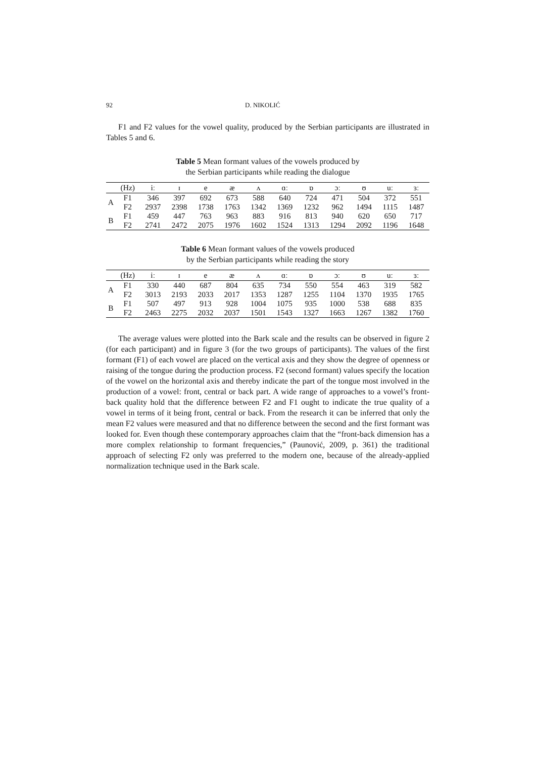92 D. NIKOLIĆ
F1 and F2 values for the vowel quality, produced by the Serbian participants are illustrated in Tables 5 and 6.
Table 5 Mean formant values of the vowels produced by
the Serbian participants while reading the dialogue
| | (Hz) | iː | ɪ | e | æ | ʌ | ɑː | ɒ | ɔː | ʊ | uː | ɜː |
| --- | --- | --- | --- | --- | --- | --- | --- | --- | --- | --- | --- | --- |
| A | F1 | 346 | 397 | 692 | 673 | 588 | 640 | 724 | 471 | 504 | 372 | 551 |
| | F2 | 2937 | 2398 | 1738 | 1763 | 1342 | 1369 | 1232 | 962 | 1494 | 1115 | 1487 |
| B | F1 | 459 | 447 | 763 | 963 | 883 | 916 | 813 | 940 | 620 | 650 | 717 |
| | F2 | 2741 | 2472 | 2075 | 1976 | 1602 | 1524 | 1313 | 1294 | 2092 | 1196 | 1648 |
Table 6 Mean formant values of the vowels produced
by the Serbian participants while reading the story
| | (Hz) | iː | ɪ | e | æ | ʌ | ɑː | ɒ | ɔː | ʊ | uː | ɜː |
| --- | --- | --- | --- | --- | --- | --- | --- | --- | --- | --- | --- | --- |
| A | F1 | 330 | 440 | 687 | 804 | 635 | 734 | 550 | 554 | 463 | 319 | 582 |
| | F2 | 3013 | 2193 | 2033 | 2017 | 1353 | 1287 | 1255 | 1104 | 1370 | 1935 | 1765 |
| B | F1 | 507 | 497 | 913 | 928 | 1004 | 1075 | 935 | 1000 | 538 | 688 | 835 |
| | F2 | 2463 | 2275 | 2032 | 2037 | 1501 | 1543 | 1327 | 1663 | 1267 | 1382 | 1760 |
The average values were plotted into the Bark scale and the results can be observed in figure 2 (for each participant) and in figure 3 (for the two groups of participants). The values of the first formant (F1) of each vowel are placed on the vertical axis and they show the degree of openness or raising of the tongue during the production process. F2 (second formant) values specify the location of the vowel on the horizontal axis and thereby indicate the part of the tongue most involved in the production of a vowel: front, central or back part. A wide range of approaches to a vowel’s front-back quality hold that the difference between F2 and F1 ought to indicate the true quality of a vowel in terms of it being front, central or back. From the research it can be inferred that only the mean F2 values were measured and that no difference between the second and the first formant was looked for. Even though these contemporary approaches claim that the “front-back dimension has a more complex relationship to formant frequencies,” (Paunović, 2009, p. 361) the traditional approach of selecting F2 only was preferred to the modern one, because of the already-applied normalization technique used in the Bark scale.